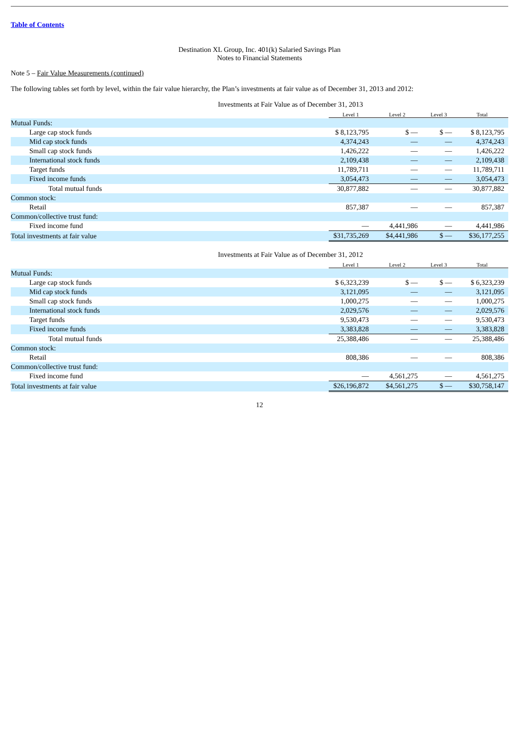Table of Contents
Destination XL Group, Inc. 401(k) Salaried Savings Plan
Notes to Financial Statements
Note 5 – Fair Value Measurements (continued)
The following tables set forth by level, within the fair value hierarchy, the Plan’s investments at fair value as of December 31, 2013 and 2012:
| Investments at Fair Value as of December 31, 2013 | | | | |
| | Level 1 | Level 2 | Level 3 | Total |
| Mutual Funds: | | | | |
| Large cap stock funds | $ 8,123,795 | $ — | $ — | $ 8,123,795 |
| Mid cap stock funds | 4,374,243 | — | — | 4,374,243 |
| Small cap stock funds | 1,426,222 | — | — | 1,426,222 |
| International stock funds | 2,109,438 | — | — | 2,109,438 |
| Target funds | 11,789,711 | — | — | 11,789,711 |
| Fixed income funds | 3,054,473 | — | — | 3,054,473 |
| Total mutual funds | 30,877,882 | — | — | 30,877,882 |
| Common stock: | | | | |
| Retail | 857,387 | — | — | 857,387 |
| Common/collective trust fund: | | | | |
| Fixed income fund | — | 4,441,986 | — | 4,441,986 |
| Total investments at fair value | $31,735,269 | $4,441,986 | $ — | $36,177,255 |
| Investments at Fair Value as of December 31, 2012 | | | | |
| | Level 1 | Level 2 | Level 3 | Total |
| Mutual Funds: | | | | |
| Large cap stock funds | $ 6,323,239 | $ — | $ — | $ 6,323,239 |
| Mid cap stock funds | 3,121,095 | — | — | 3,121,095 |
| Small cap stock funds | 1,000,275 | — | — | 1,000,275 |
| International stock funds | 2,029,576 | — | — | 2,029,576 |
| Target funds | 9,530,473 | — | — | 9,530,473 |
| Fixed income funds | 3,383,828 | — | — | 3,383,828 |
| Total mutual funds | 25,388,486 | — | — | 25,388,486 |
| Common stock: | | | | |
| Retail | 808,386 | — | — | 808,386 |
| Common/collective trust fund: | | | | |
| Fixed income fund | — | 4,561,275 | — | 4,561,275 |
| Total investments at fair value | $26,196,872 | $4,561,275 | $ — | $30,758,147 |
12